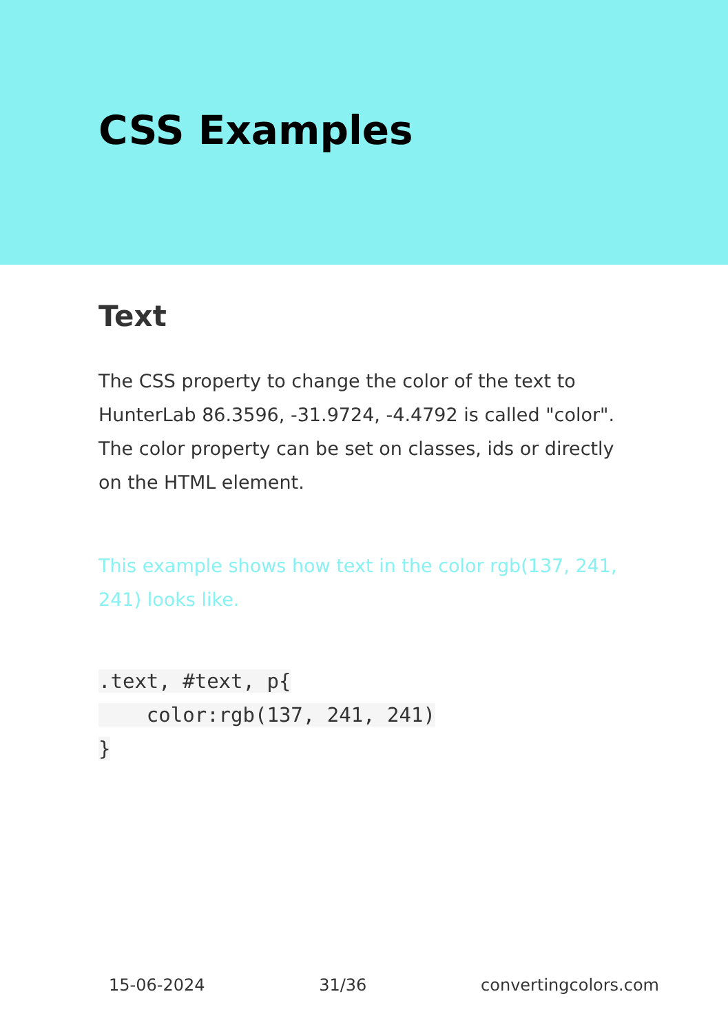CSS Examples
Text
The CSS property to change the color of the text to HunterLab 86.3596, -31.9724, -4.4792 is called "color". The color property can be set on classes, ids or directly on the HTML element.
This example shows how text in the color rgb(137, 241, 241) looks like.
.text, #text, p{
    color:rgb(137, 241, 241)
}
15-06-2024 31/36 convertingcolors.com